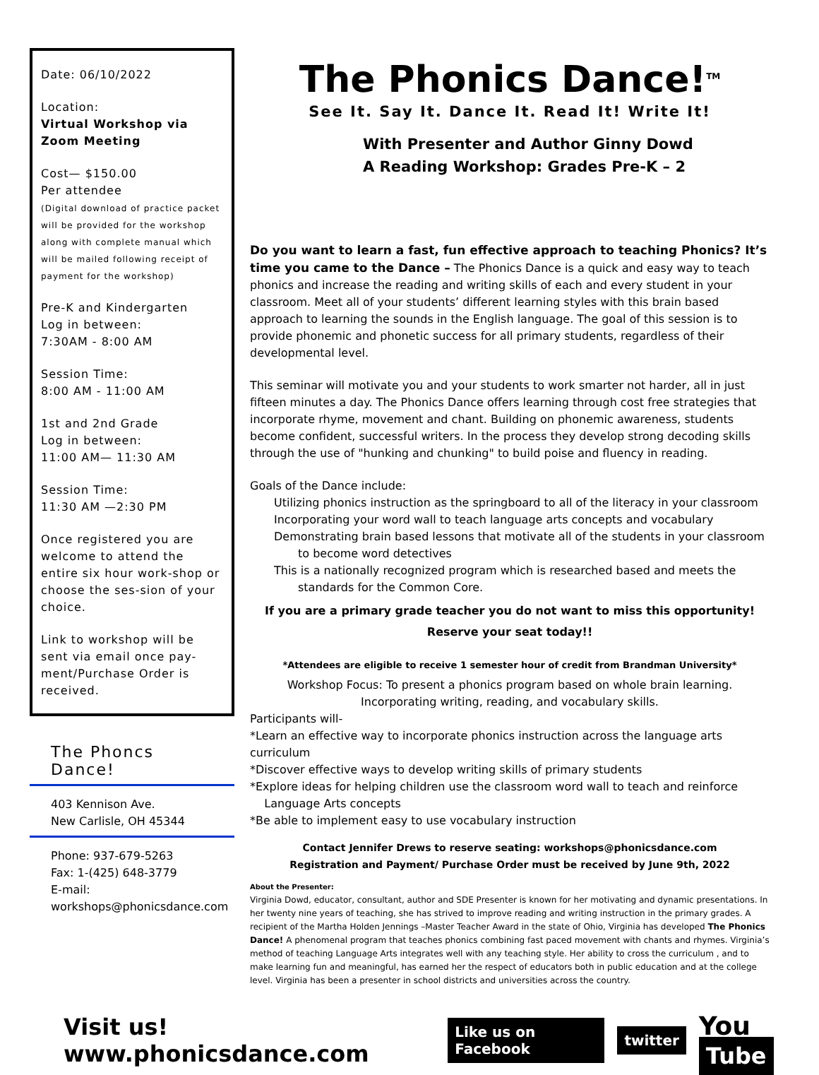Date: 06/10/2022
Location:
Virtual Workshop via Zoom Meeting
Cost— $150.00
Per attendee
(Digital download of practice packet will be provided for the workshop along with complete manual which will be mailed following receipt of payment for the workshop)
Pre-K and Kindergarten
Log in between:
7:30AM - 8:00 AM
Session Time:
8:00 AM - 11:00 AM
1st and 2nd Grade
Log in between:
11:00 AM— 11:30 AM
Session Time:
11:30 AM —2:30 PM
Once registered you are welcome to attend the entire six hour work-shop or choose the ses-sion of your choice.
Link to workshop will be sent via email once pay-ment/Purchase Order is received.
The Phoncs Dance!
403 Kennison Ave.
New Carlisle, OH 45344
Phone: 937-679-5263
Fax: 1-(425) 648-3779
E-mail:
workshops@phonicsdance.com
The Phonics Dance!<sup>TM</sup>
See It. Say It. Dance It. Read It! Write It!
With Presenter and Author Ginny Dowd
A Reading Workshop: Grades Pre-K – 2
Do you want to learn a fast, fun effective approach to teaching Phonics? It’s time you came to the Dance – The Phonics Dance is a quick and easy way to teach phonics and increase the reading and writing skills of each and every student in your classroom. Meet all of your students’ different learning styles with this brain based approach to learning the sounds in the English language. The goal of this session is to provide phonemic and phonetic success for all primary students, regardless of their developmental level.
This seminar will motivate you and your students to work smarter not harder, all in just fifteen minutes a day. The Phonics Dance offers learning through cost free strategies that incorporate rhyme, movement and chant. Building on phonemic awareness, students become confident, successful writers. In the process they develop strong decoding skills through the use of "hunking and chunking" to build poise and fluency in reading.
Goals of the Dance include:
Utilizing phonics instruction as the springboard to all of the literacy in your classroom
Incorporating your word wall to teach language arts concepts and vocabulary
Demonstrating brain based lessons that motivate all of the students in your classroom to become word detectives
This is a nationally recognized program which is researched based and meets the standards for the Common Core.
If you are a primary grade teacher you do not want to miss this opportunity!
Reserve your seat today!!
*Attendees are eligible to receive 1 semester hour of credit from Brandman University*
Workshop Focus: To present a phonics program based on whole brain learning. Incorporating writing, reading, and vocabulary skills.
Participants will-
*Learn an effective way to incorporate phonics instruction across the language arts curriculum
*Discover effective ways to develop writing skills of primary students
*Explore ideas for helping children use the classroom word wall to teach and reinforce
Language Arts concepts
*Be able to implement easy to use vocabulary instruction
Contact Jennifer Drews to reserve seating: workshops@phonicsdance.com
Registration and Payment/ Purchase Order must be received by June 9th, 2022
About the Presenter:
Virginia Dowd, educator, consultant, author and SDE Presenter is known for her motivating and dynamic presentations. In her twenty nine years of teaching, she has strived to improve reading and writing instruction in the primary grades. A recipient of the Martha Holden Jennings –Master Teacher Award in the state of Ohio, Virginia has developed The Phonics Dance! A phenomenal program that teaches phonics combining fast paced movement with chants and rhymes. Virginia’s method of teaching Language Arts integrates well with any teaching style. Her ability to cross the curriculum , and to make learning fun and meaningful, has earned her the respect of educators both in public education and at the college level. Virginia has been a presenter in school districts and universities across the country.
Visit us! www.phonicsdance.com Like us on Facebook twitter You Tube